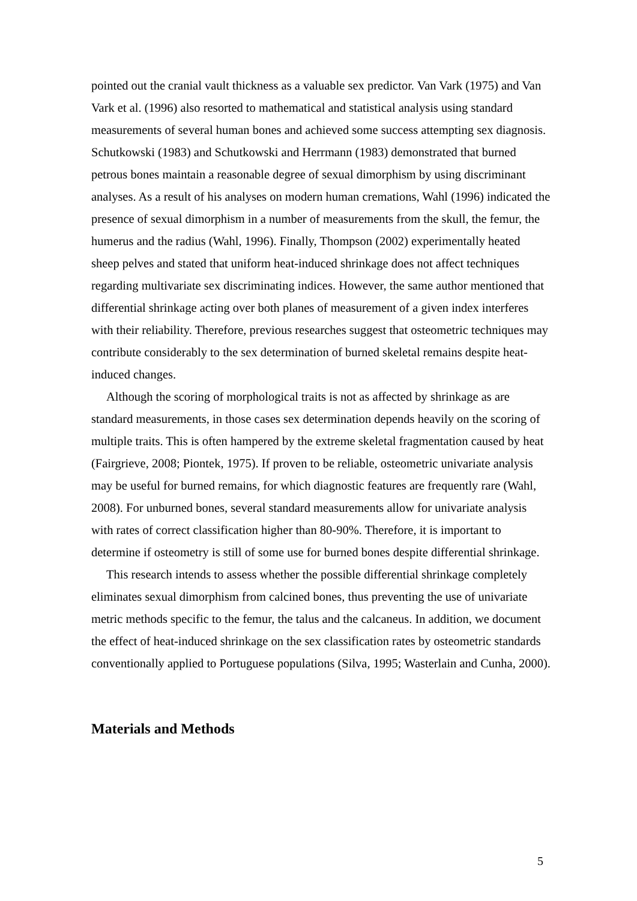pointed out the cranial vault thickness as a valuable sex predictor. Van Vark (1975) and Van Vark et al. (1996) also resorted to mathematical and statistical analysis using standard measurements of several human bones and achieved some success attempting sex diagnosis. Schutkowski (1983) and Schutkowski and Herrmann (1983) demonstrated that burned petrous bones maintain a reasonable degree of sexual dimorphism by using discriminant analyses. As a result of his analyses on modern human cremations, Wahl (1996) indicated the presence of sexual dimorphism in a number of measurements from the skull, the femur, the humerus and the radius (Wahl, 1996). Finally, Thompson (2002) experimentally heated sheep pelves and stated that uniform heat-induced shrinkage does not affect techniques regarding multivariate sex discriminating indices. However, the same author mentioned that differential shrinkage acting over both planes of measurement of a given index interferes with their reliability. Therefore, previous researches suggest that osteometric techniques may contribute considerably to the sex determination of burned skeletal remains despite heat-induced changes.
Although the scoring of morphological traits is not as affected by shrinkage as are standard measurements, in those cases sex determination depends heavily on the scoring of multiple traits. This is often hampered by the extreme skeletal fragmentation caused by heat (Fairgrieve, 2008; Piontek, 1975). If proven to be reliable, osteometric univariate analysis may be useful for burned remains, for which diagnostic features are frequently rare (Wahl, 2008). For unburned bones, several standard measurements allow for univariate analysis with rates of correct classification higher than 80-90%. Therefore, it is important to determine if osteometry is still of some use for burned bones despite differential shrinkage.
This research intends to assess whether the possible differential shrinkage completely eliminates sexual dimorphism from calcined bones, thus preventing the use of univariate metric methods specific to the femur, the talus and the calcaneus. In addition, we document the effect of heat-induced shrinkage on the sex classification rates by osteometric standards conventionally applied to Portuguese populations (Silva, 1995; Wasterlain and Cunha, 2000).
Materials and Methods
5